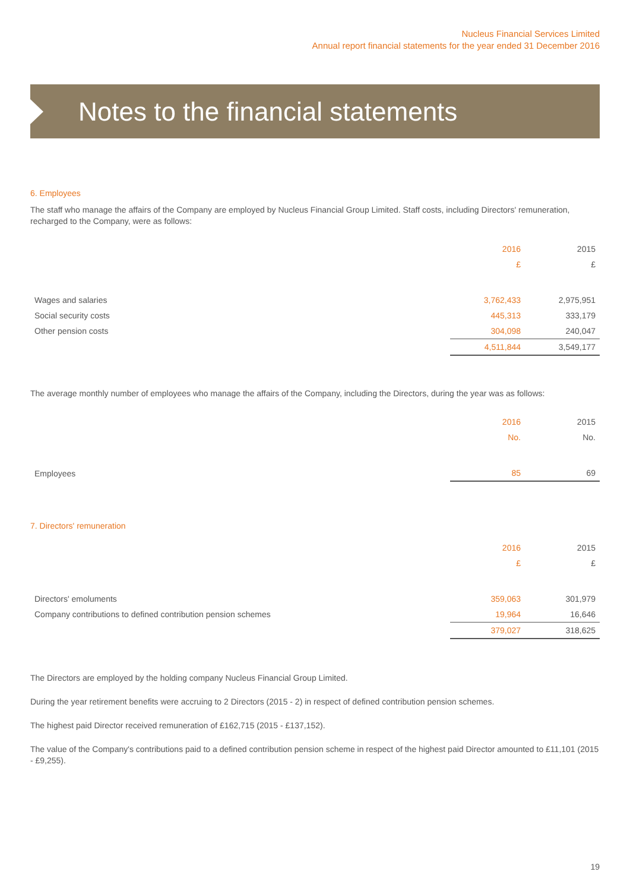Nucleus Financial Services Limited
Annual report financial statements for the year ended 31 December 2016
Notes to the financial statements
6. Employees
The staff who manage the affairs of the Company are employed by Nucleus Financial Group Limited. Staff costs, including Directors' remuneration, recharged to the Company, were as follows:
| | 2016 | 2015 |
| --- | --- | --- |
| | £ | £ |
| Wages and salaries | 3,762,433 | 2,975,951 |
| Social security costs | 445,313 | 333,179 |
| Other pension costs | 304,098 | 240,047 |
| | 4,511,844 | 3,549,177 |
The average monthly number of employees who manage the affairs of the Company, including the Directors, during the year was as follows:
| | 2016 | 2015 |
| --- | --- | --- |
| | No. | No. |
| Employees | 85 | 69 |
7. Directors' remuneration
| | 2016 | 2015 |
| --- | --- | --- |
| | £ | £ |
| Directors' emoluments | 359,063 | 301,979 |
| Company contributions to defined contribution pension schemes | 19,964 | 16,646 |
| | 379,027 | 318,625 |
The Directors are employed by the holding company Nucleus Financial Group Limited.
During the year retirement benefits were accruing to 2 Directors (2015 - 2) in respect of defined contribution pension schemes.
The highest paid Director received remuneration of £162,715 (2015 - £137,152).
The value of the Company's contributions paid to a defined contribution pension scheme in respect of the highest paid Director amounted to £11,101 (2015 - £9,255).
19